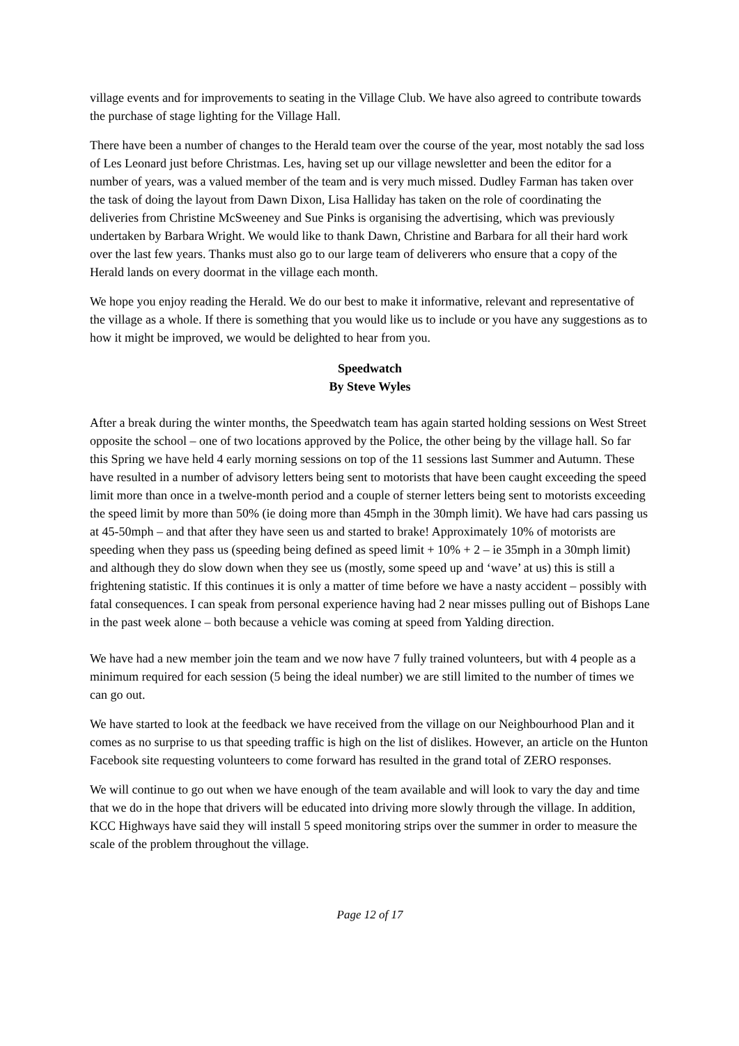village events and for improvements to seating in the Village Club. We have also agreed to contribute towards the purchase of stage lighting for the Village Hall.
There have been a number of changes to the Herald team over the course of the year, most notably the sad loss of Les Leonard just before Christmas. Les, having set up our village newsletter and been the editor for a number of years, was a valued member of the team and is very much missed. Dudley Farman has taken over the task of doing the layout from Dawn Dixon, Lisa Halliday has taken on the role of coordinating the deliveries from Christine McSweeney and Sue Pinks is organising the advertising, which was previously undertaken by Barbara Wright. We would like to thank Dawn, Christine and Barbara for all their hard work over the last few years. Thanks must also go to our large team of deliverers who ensure that a copy of the Herald lands on every doormat in the village each month.
We hope you enjoy reading the Herald. We do our best to make it informative, relevant and representative of the village as a whole. If there is something that you would like us to include or you have any suggestions as to how it might be improved, we would be delighted to hear from you.
Speedwatch
By Steve Wyles
After a break during the winter months, the Speedwatch team has again started holding sessions on West Street opposite the school – one of two locations approved by the Police, the other being by the village hall. So far this Spring we have held 4 early morning sessions on top of the 11 sessions last Summer and Autumn. These have resulted in a number of advisory letters being sent to motorists that have been caught exceeding the speed limit more than once in a twelve-month period and a couple of sterner letters being sent to motorists exceeding the speed limit by more than 50% (ie doing more than 45mph in the 30mph limit). We have had cars passing us at 45-50mph – and that after they have seen us and started to brake! Approximately 10% of motorists are speeding when they pass us (speeding being defined as speed limit + 10% + 2 – ie 35mph in a 30mph limit) and although they do slow down when they see us (mostly, some speed up and ‘wave’ at us) this is still a frightening statistic. If this continues it is only a matter of time before we have a nasty accident – possibly with fatal consequences. I can speak from personal experience having had 2 near misses pulling out of Bishops Lane in the past week alone – both because a vehicle was coming at speed from Yalding direction.
We have had a new member join the team and we now have 7 fully trained volunteers, but with 4 people as a minimum required for each session (5 being the ideal number) we are still limited to the number of times we can go out.
We have started to look at the feedback we have received from the village on our Neighbourhood Plan and it comes as no surprise to us that speeding traffic is high on the list of dislikes. However, an article on the Hunton Facebook site requesting volunteers to come forward has resulted in the grand total of ZERO responses.
We will continue to go out when we have enough of the team available and will look to vary the day and time that we do in the hope that drivers will be educated into driving more slowly through the village. In addition, KCC Highways have said they will install 5 speed monitoring strips over the summer in order to measure the scale of the problem throughout the village.
Page 12 of 17